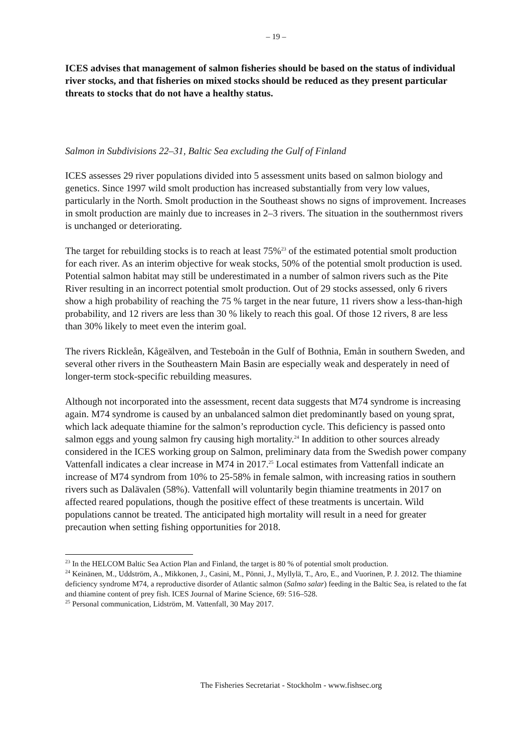– 19 –
ICES advises that management of salmon fisheries should be based on the status of individual river stocks, and that fisheries on mixed stocks should be reduced as they present particular threats to stocks that do not have a healthy status.
Salmon in Subdivisions 22–31, Baltic Sea excluding the Gulf of Finland
ICES assesses 29 river populations divided into 5 assessment units based on salmon biology and genetics. Since 1997 wild smolt production has increased substantially from very low values, particularly in the North. Smolt production in the Southeast shows no signs of improvement. Increases in smolt production are mainly due to increases in 2–3 rivers. The situation in the southernmost rivers is unchanged or deteriorating.
The target for rebuilding stocks is to reach at least 75%<sup>23</sup> of the estimated potential smolt production for each river. As an interim objective for weak stocks, 50% of the potential smolt production is used. Potential salmon habitat may still be underestimated in a number of salmon rivers such as the Pite River resulting in an incorrect potential smolt production. Out of 29 stocks assessed, only 6 rivers show a high probability of reaching the 75 % target in the near future, 11 rivers show a less-than-high probability, and 12 rivers are less than 30 % likely to reach this goal. Of those 12 rivers, 8 are less than 30% likely to meet even the interim goal.
The rivers Rickleån, Kågeälven, and Testeboån in the Gulf of Bothnia, Emån in southern Sweden, and several other rivers in the Southeastern Main Basin are especially weak and desperately in need of longer-term stock-specific rebuilding measures.
Although not incorporated into the assessment, recent data suggests that M74 syndrome is increasing again. M74 syndrome is caused by an unbalanced salmon diet predominantly based on young sprat, which lack adequate thiamine for the salmon’s reproduction cycle. This deficiency is passed onto salmon eggs and young salmon fry causing high mortality.<sup>24</sup> In addition to other sources already considered in the ICES working group on Salmon, preliminary data from the Swedish power company Vattenfall indicates a clear increase in M74 in 2017.<sup>25</sup> Local estimates from Vattenfall indicate an increase of M74 syndrom from 10% to 25-58% in female salmon, with increasing ratios in southern rivers such as Dalävalen (58%). Vattenfall will voluntarily begin thiamine treatments in 2017 on affected reared populations, though the positive effect of these treatments is uncertain. Wild populations cannot be treated. The anticipated high mortality will result in a need for greater precaution when setting fishing opportunities for 2018.
<sup>23</sup> In the HELCOM Baltic Sea Action Plan and Finland, the target is 80 % of potential smolt production.
<sup>24</sup> Keinänen, M., Uddström, A., Mikkonen, J., Casini, M., Pönni, J., Myllylä, T., Aro, E., and Vuorinen, P. J. 2012. The thiamine deficiency syndrome M74, a reproductive disorder of Atlantic salmon (Salmo salar) feeding in the Baltic Sea, is related to the fat and thiamine content of prey fish. ICES Journal of Marine Science, 69: 516–528.
<sup>25</sup> Personal communication, Lidström, M. Vattenfall, 30 May 2017.
The Fisheries Secretariat - Stockholm - www.fishsec.org